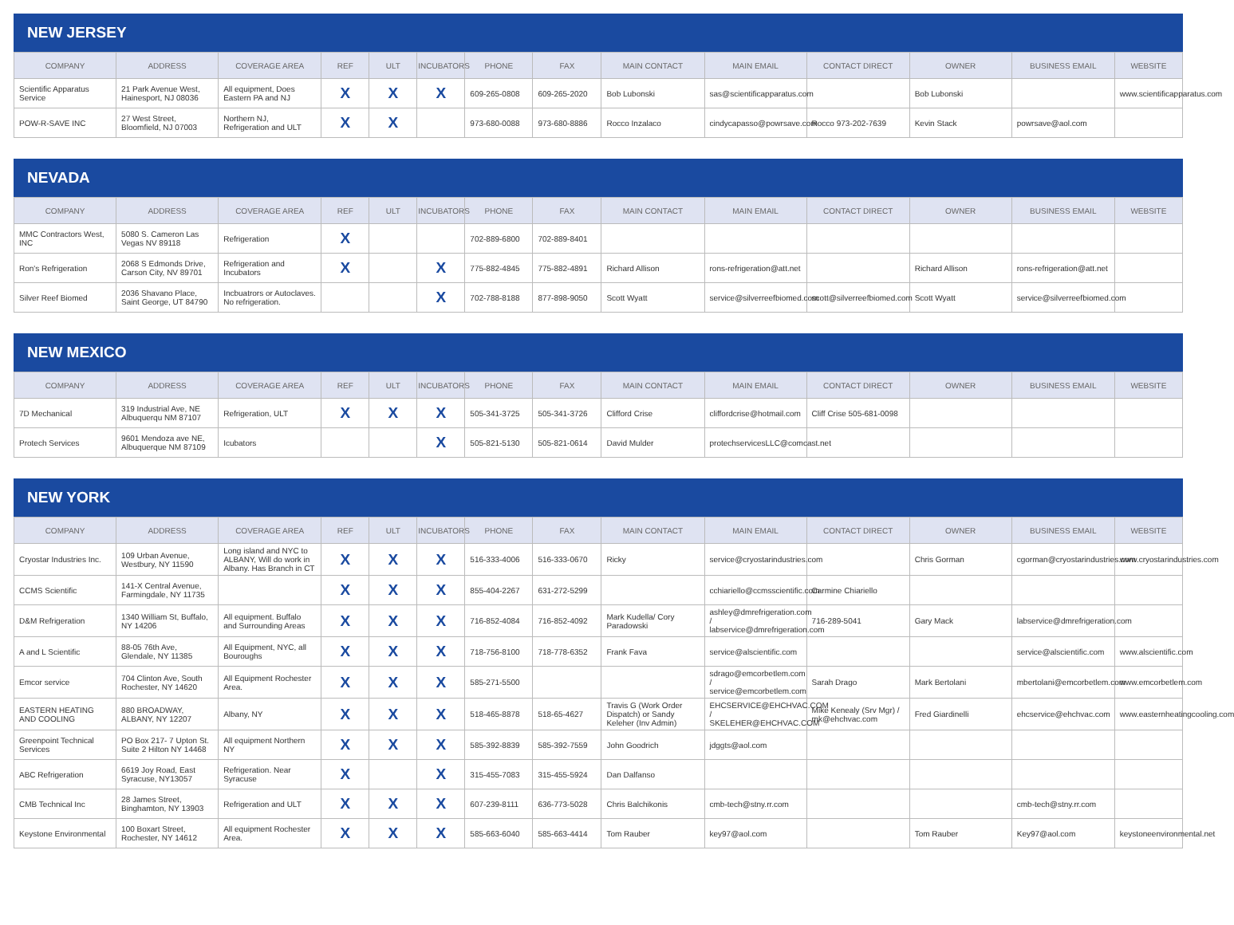NEW JERSEY
| COMPANY | ADDRESS | COVERAGE AREA | REF | ULT | INCUBATORS | PHONE | FAX | MAIN CONTACT | MAIN EMAIL | CONTACT DIRECT | OWNER | BUSINESS EMAIL | WEBSITE |
| --- | --- | --- | --- | --- | --- | --- | --- | --- | --- | --- | --- | --- | --- |
| Scientific Apparatus Service | 21 Park Avenue West, Hainesport, NJ 08036 | All equipment, Does Eastern PA and NJ | X | X | X | 609-265-0808 | 609-265-2020 | Bob Lubonski | sas@scientificapparatus.com | | Bob Lubonski | | www.scientificapparatus.com |
| POW-R-SAVE INC | 27 West Street, Bloomfield, NJ 07003 | Northern NJ, Refrigeration and ULT | X | X | | 973-680-0088 | 973-680-8886 | Rocco Inzalaco | cindycapasso@powrsave.com | Rocco 973-202-7639 | Kevin Stack | powrsave@aol.com | |
NEVADA
| COMPANY | ADDRESS | COVERAGE AREA | REF | ULT | INCUBATORS | PHONE | FAX | MAIN CONTACT | MAIN EMAIL | CONTACT DIRECT | OWNER | BUSINESS EMAIL | WEBSITE |
| --- | --- | --- | --- | --- | --- | --- | --- | --- | --- | --- | --- | --- | --- |
| MMC Contractors West, INC | 5080 S. Cameron Las Vegas NV 89118 | Refrigeration | X | | | 702-889-6800 | 702-889-8401 | | | | | | |
| Ron's Refrigeration | 2068 S Edmonds Drive, Carson City, NV 89701 | Refrigeration and Incubators | X | | X | 775-882-4845 | 775-882-4891 | Richard Allison | rons-refrigeration@att.net | | Richard Allison | rons-refrigeration@att.net | |
| Silver Reef Biomed | 2036 Shavano Place, Saint George, UT 84790 | Incbuatrors or Autoclaves. No refrigeration. | | | X | 702-788-8188 | 877-898-9050 | Scott Wyatt | service@silverreefbiomed.com | scott@silverreefbiomed.com | Scott Wyatt | service@silverreefbiomed.com | |
NEW MEXICO
| COMPANY | ADDRESS | COVERAGE AREA | REF | ULT | INCUBATORS | PHONE | FAX | MAIN CONTACT | MAIN EMAIL | CONTACT DIRECT | OWNER | BUSINESS EMAIL | WEBSITE |
| --- | --- | --- | --- | --- | --- | --- | --- | --- | --- | --- | --- | --- | --- |
| 7D Mechanical | 319 Industrial Ave, NE Albuquerqu NM 87107 | Refrigeration, ULT | X | X | X | 505-341-3725 | 505-341-3726 | Clifford Crise | cliffordcrise@hotmail.com | Cliff Crise 505-681-0098 | | | |
| Protech Services | 9601 Mendoza ave NE, Albuquerque NM 87109 | Icubators | | | X | 505-821-5130 | 505-821-0614 | David Mulder | protechservicesLLC@comcast.net | | | | |
NEW YORK
| COMPANY | ADDRESS | COVERAGE AREA | REF | ULT | INCUBATORS | PHONE | FAX | MAIN CONTACT | MAIN EMAIL | CONTACT DIRECT | OWNER | BUSINESS EMAIL | WEBSITE |
| --- | --- | --- | --- | --- | --- | --- | --- | --- | --- | --- | --- | --- | --- |
| Cryostar Industries Inc. | 109 Urban Avenue, Westbury, NY 11590 | Long island and NYC to ALBANY, Will do work in Albany. Has Branch in CT | X | X | X | 516-333-4006 | 516-333-0670 | Ricky | service@cryostarindustries.com | | Chris Gorman | cgorman@cryostarindustries.com | www.cryostarindustries.com |
| CCMS Scientific | 141-X Central Avenue, Farmingdale, NY 11735 | | X | X | X | 855-404-2267 | 631-272-5299 | | cchiariello@ccmsscientific.com | Carmine Chiariello | | | |
| D&M Refrigeration | 1340 William St, Buffalo, NY 14206 | All equipment. Buffalo and Surrounding Areas | X | X | X | 716-852-4084 | 716-852-4092 | Mark Kudella/ Cory Paradowski | ashley@dmrefrigeration.com / labservice@dmrefrigeration.com | 716-289-5041 | Gary Mack | labservice@dmrefrigeration.com | |
| A and L Scientific | 88-05 76th Ave, Glendale, NY 11385 | All Equipment, NYC, all Bouroughs | X | X | X | 718-756-8100 | 718-778-6352 | Frank Fava | service@alscientific.com | | | service@alscientific.com | www.alscientific.com |
| Emcor service | 704 Clinton Ave, South Rochester, NY 14620 | All Equipment Rochester Area. | X | X | X | 585-271-5500 | | | sdrago@emcorbetlem.com / service@emcorbetlem.com | Sarah Drago | Mark Bertolani | mbertolani@emcorbetlem.com | www.emcorbetlem.com |
| EASTERN HEATING AND COOLING | 880 BROADWAY, ALBANY, NY 12207 | Albany, NY | X | X | X | 518-465-8878 | 518-65-4627 | Travis G (Work Order Dispatch) or Sandy Keleher (Inv Admin) | EHCSERVICE@EHCHVAC.COM / SKELEHER@EHCHVAC.COM | Mike Kenealy (Srv Mgr) / mk@ehchvac.com | Fred Giardinelli | ehcservice@ehchvac.com | www.easternheatingcooling.com |
| Greenpoint Technical Services | PO Box 217- 7 Upton St. Suite 2 Hilton NY 14468 | All equipment Northern NY | X | X | X | 585-392-8839 | 585-392-7559 | John Goodrich | jdggts@aol.com | | | | |
| ABC Refrigeration | 6619 Joy Road, East Syracuse, NY13057 | Refrigeration. Near Syracuse | X | | X | 315-455-7083 | 315-455-5924 | Dan Dalfanso | | | | | |
| CMB Technical Inc | 28 James Street, Binghamton, NY 13903 | Refrigeration and ULT | X | X | X | 607-239-8111 | 636-773-5028 | Chris Balchikonis | cmb-tech@stny.rr.com | | | cmb-tech@stny.rr.com | |
| Keystone Environmental | 100 Boxart Street, Rochester, NY 14612 | All equipment Rochester Area. | X | X | X | 585-663-6040 | 585-663-4414 | Tom Rauber | key97@aol.com | | Tom Rauber | Key97@aol.com | keystoneenvironmental.net |